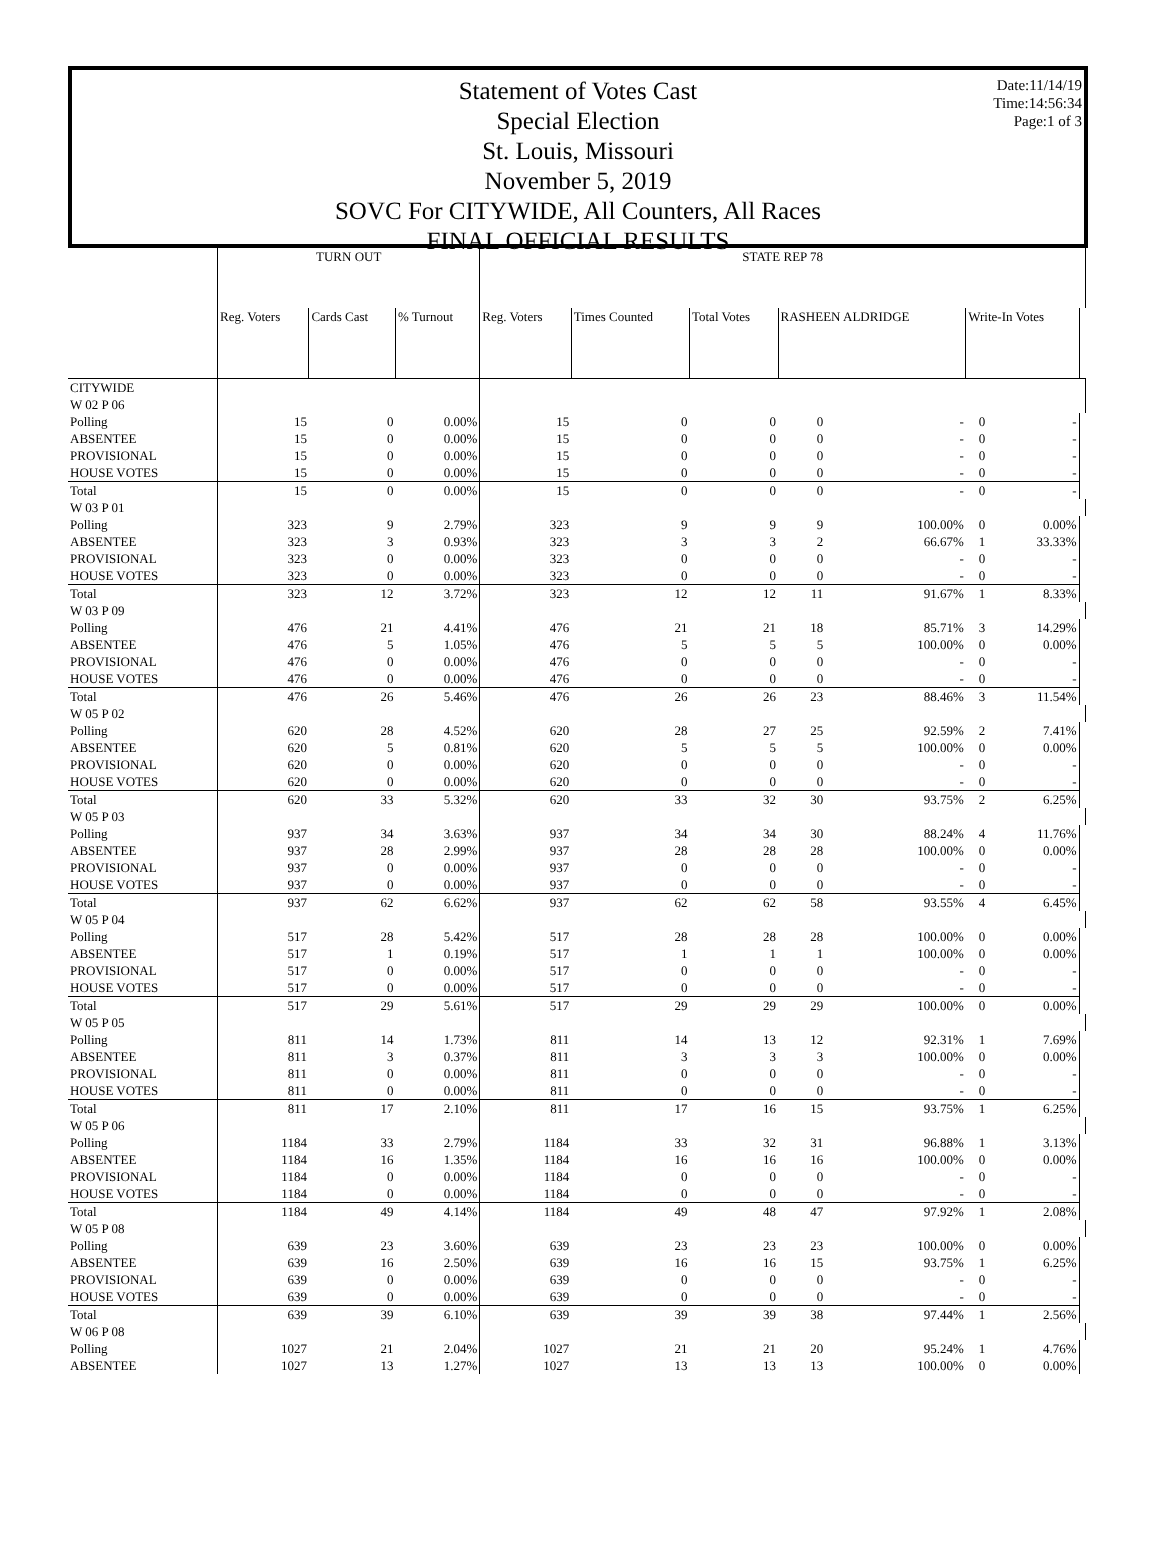Date:11/14/19
Time:14:56:34
Page:1 of 3
Statement of Votes Cast
Special Election
St. Louis, Missouri
November 5, 2019
SOVC For CITYWIDE, All Counters, All Races
FINAL OFFICIAL RESULTS
| | TURN OUT | | | STATE REP 78 | | | | | | | |
| --- | --- | --- | --- | --- | --- | --- | --- | --- | --- | --- | --- |
| | Reg. Voters | Cards Cast | % Turnout | Reg. Voters | Times Counted | Total Votes | RASHEEN ALDRIDGE | | Write-In Votes | | |
| CITYWIDE | | | | | | | | | | | |
| W 02 P 06 | | | | | | | | | | | |
| Polling | 15 | 0 | 0.00% | 15 | 0 | 0 | 0 | - | 0 | - | |
| ABSENTEE | 15 | 0 | 0.00% | 15 | 0 | 0 | 0 | - | 0 | - | |
| PROVISIONAL | 15 | 0 | 0.00% | 15 | 0 | 0 | 0 | - | 0 | - | |
| HOUSE VOTES | 15 | 0 | 0.00% | 15 | 0 | 0 | 0 | - | 0 | - | |
| Total | 15 | 0 | 0.00% | 15 | 0 | 0 | 0 | - | 0 | - | |
| W 03 P 01 | | | | | | | | | | | |
| Polling | 323 | 9 | 2.79% | 323 | 9 | 9 | 9 | 100.00% | 0 | 0.00% | |
| ABSENTEE | 323 | 3 | 0.93% | 323 | 3 | 3 | 2 | 66.67% | 1 | 33.33% | |
| PROVISIONAL | 323 | 0 | 0.00% | 323 | 0 | 0 | 0 | - | 0 | - | |
| HOUSE VOTES | 323 | 0 | 0.00% | 323 | 0 | 0 | 0 | - | 0 | - | |
| Total | 323 | 12 | 3.72% | 323 | 12 | 12 | 11 | 91.67% | 1 | 8.33% | |
| W 03 P 09 | | | | | | | | | | | |
| Polling | 476 | 21 | 4.41% | 476 | 21 | 21 | 18 | 85.71% | 3 | 14.29% | |
| ABSENTEE | 476 | 5 | 1.05% | 476 | 5 | 5 | 5 | 100.00% | 0 | 0.00% | |
| PROVISIONAL | 476 | 0 | 0.00% | 476 | 0 | 0 | 0 | - | 0 | - | |
| HOUSE VOTES | 476 | 0 | 0.00% | 476 | 0 | 0 | 0 | - | 0 | - | |
| Total | 476 | 26 | 5.46% | 476 | 26 | 26 | 23 | 88.46% | 3 | 11.54% | |
| W 05 P 02 | | | | | | | | | | | |
| Polling | 620 | 28 | 4.52% | 620 | 28 | 27 | 25 | 92.59% | 2 | 7.41% | |
| ABSENTEE | 620 | 5 | 0.81% | 620 | 5 | 5 | 5 | 100.00% | 0 | 0.00% | |
| PROVISIONAL | 620 | 0 | 0.00% | 620 | 0 | 0 | 0 | - | 0 | - | |
| HOUSE VOTES | 620 | 0 | 0.00% | 620 | 0 | 0 | 0 | - | 0 | - | |
| Total | 620 | 33 | 5.32% | 620 | 33 | 32 | 30 | 93.75% | 2 | 6.25% | |
| W 05 P 03 | | | | | | | | | | | |
| Polling | 937 | 34 | 3.63% | 937 | 34 | 34 | 30 | 88.24% | 4 | 11.76% | |
| ABSENTEE | 937 | 28 | 2.99% | 937 | 28 | 28 | 28 | 100.00% | 0 | 0.00% | |
| PROVISIONAL | 937 | 0 | 0.00% | 937 | 0 | 0 | 0 | - | 0 | - | |
| HOUSE VOTES | 937 | 0 | 0.00% | 937 | 0 | 0 | 0 | - | 0 | - | |
| Total | 937 | 62 | 6.62% | 937 | 62 | 62 | 58 | 93.55% | 4 | 6.45% | |
| W 05 P 04 | | | | | | | | | | | |
| Polling | 517 | 28 | 5.42% | 517 | 28 | 28 | 28 | 100.00% | 0 | 0.00% | |
| ABSENTEE | 517 | 1 | 0.19% | 517 | 1 | 1 | 1 | 100.00% | 0 | 0.00% | |
| PROVISIONAL | 517 | 0 | 0.00% | 517 | 0 | 0 | 0 | - | 0 | - | |
| HOUSE VOTES | 517 | 0 | 0.00% | 517 | 0 | 0 | 0 | - | 0 | - | |
| Total | 517 | 29 | 5.61% | 517 | 29 | 29 | 29 | 100.00% | 0 | 0.00% | |
| W 05 P 05 | | | | | | | | | | | |
| Polling | 811 | 14 | 1.73% | 811 | 14 | 13 | 12 | 92.31% | 1 | 7.69% | |
| ABSENTEE | 811 | 3 | 0.37% | 811 | 3 | 3 | 3 | 100.00% | 0 | 0.00% | |
| PROVISIONAL | 811 | 0 | 0.00% | 811 | 0 | 0 | 0 | - | 0 | - | |
| HOUSE VOTES | 811 | 0 | 0.00% | 811 | 0 | 0 | 0 | - | 0 | - | |
| Total | 811 | 17 | 2.10% | 811 | 17 | 16 | 15 | 93.75% | 1 | 6.25% | |
| W 05 P 06 | | | | | | | | | | | |
| Polling | 1184 | 33 | 2.79% | 1184 | 33 | 32 | 31 | 96.88% | 1 | 3.13% | |
| ABSENTEE | 1184 | 16 | 1.35% | 1184 | 16 | 16 | 16 | 100.00% | 0 | 0.00% | |
| PROVISIONAL | 1184 | 0 | 0.00% | 1184 | 0 | 0 | 0 | - | 0 | - | |
| HOUSE VOTES | 1184 | 0 | 0.00% | 1184 | 0 | 0 | 0 | - | 0 | - | |
| Total | 1184 | 49 | 4.14% | 1184 | 49 | 48 | 47 | 97.92% | 1 | 2.08% | |
| W 05 P 08 | | | | | | | | | | | |
| Polling | 639 | 23 | 3.60% | 639 | 23 | 23 | 23 | 100.00% | 0 | 0.00% | |
| ABSENTEE | 639 | 16 | 2.50% | 639 | 16 | 16 | 15 | 93.75% | 1 | 6.25% | |
| PROVISIONAL | 639 | 0 | 0.00% | 639 | 0 | 0 | 0 | - | 0 | - | |
| HOUSE VOTES | 639 | 0 | 0.00% | 639 | 0 | 0 | 0 | - | 0 | - | |
| Total | 639 | 39 | 6.10% | 639 | 39 | 39 | 38 | 97.44% | 1 | 2.56% | |
| W 06 P 08 | | | | | | | | | | | |
| Polling | 1027 | 21 | 2.04% | 1027 | 21 | 21 | 20 | 95.24% | 1 | 4.76% | |
| ABSENTEE | 1027 | 13 | 1.27% | 1027 | 13 | 13 | 13 | 100.00% | 0 | 0.00% | |